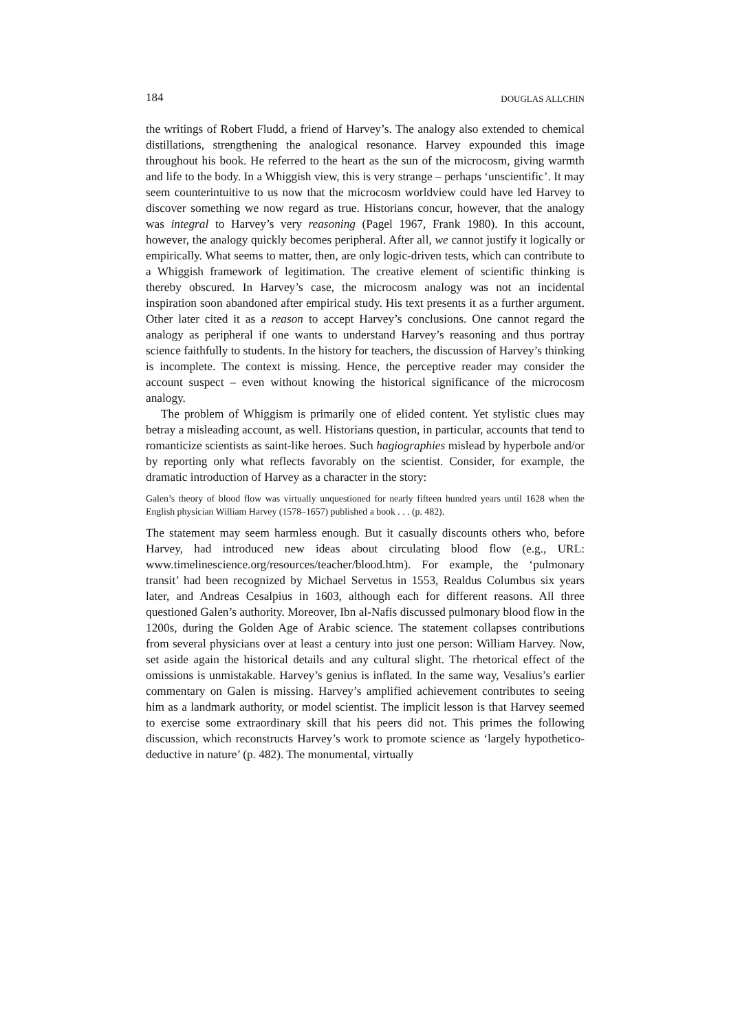184 DOUGLAS ALLCHIN
the writings of Robert Fludd, a friend of Harvey’s. The analogy also extended to chemical distillations, strengthening the analogical resonance. Harvey expounded this image throughout his book. He referred to the heart as the sun of the microcosm, giving warmth and life to the body. In a Whiggish view, this is very strange – perhaps ‘unscientific’. It may seem counterintuitive to us now that the microcosm worldview could have led Harvey to discover something we now regard as true. Historians concur, however, that the analogy was integral to Harvey’s very reasoning (Pagel 1967, Frank 1980). In this account, however, the analogy quickly becomes peripheral. After all, we cannot justify it logically or empirically. What seems to matter, then, are only logic-driven tests, which can contribute to a Whiggish framework of legitimation. The creative element of scientific thinking is thereby obscured. In Harvey’s case, the microcosm analogy was not an incidental inspiration soon abandoned after empirical study. His text presents it as a further argument. Other later cited it as a reason to accept Harvey’s conclusions. One cannot regard the analogy as peripheral if one wants to understand Harvey’s reasoning and thus portray science faithfully to students. In the history for teachers, the discussion of Harvey’s thinking is incomplete. The context is missing. Hence, the perceptive reader may consider the account suspect – even without knowing the historical significance of the microcosm analogy.
The problem of Whiggism is primarily one of elided content. Yet stylistic clues may betray a misleading account, as well. Historians question, in particular, accounts that tend to romanticize scientists as saint-like heroes. Such hagiographies mislead by hyperbole and/or by reporting only what reflects favorably on the scientist. Consider, for example, the dramatic introduction of Harvey as a character in the story:
Galen’s theory of blood flow was virtually unquestioned for nearly fifteen hundred years until 1628 when the English physician William Harvey (1578–1657) published a book . . . (p. 482).
The statement may seem harmless enough. But it casually discounts others who, before Harvey, had introduced new ideas about circulating blood flow (e.g., URL: www.timelinescience.org/resources/teacher/blood.htm). For example, the ‘pulmonary transit’ had been recognized by Michael Servetus in 1553, Realdus Columbus six years later, and Andreas Cesalpius in 1603, although each for different reasons. All three questioned Galen’s authority. Moreover, Ibn al-Nafis discussed pulmonary blood flow in the 1200s, during the Golden Age of Arabic science. The statement collapses contributions from several physicians over at least a century into just one person: William Harvey. Now, set aside again the historical details and any cultural slight. The rhetorical effect of the omissions is unmistakable. Harvey’s genius is inflated. In the same way, Vesalius’s earlier commentary on Galen is missing. Harvey’s amplified achievement contributes to seeing him as a landmark authority, or model scientist. The implicit lesson is that Harvey seemed to exercise some extraordinary skill that his peers did not. This primes the following discussion, which reconstructs Harvey’s work to promote science as ‘largely hypothetico-deductive in nature’ (p. 482). The monumental, virtually